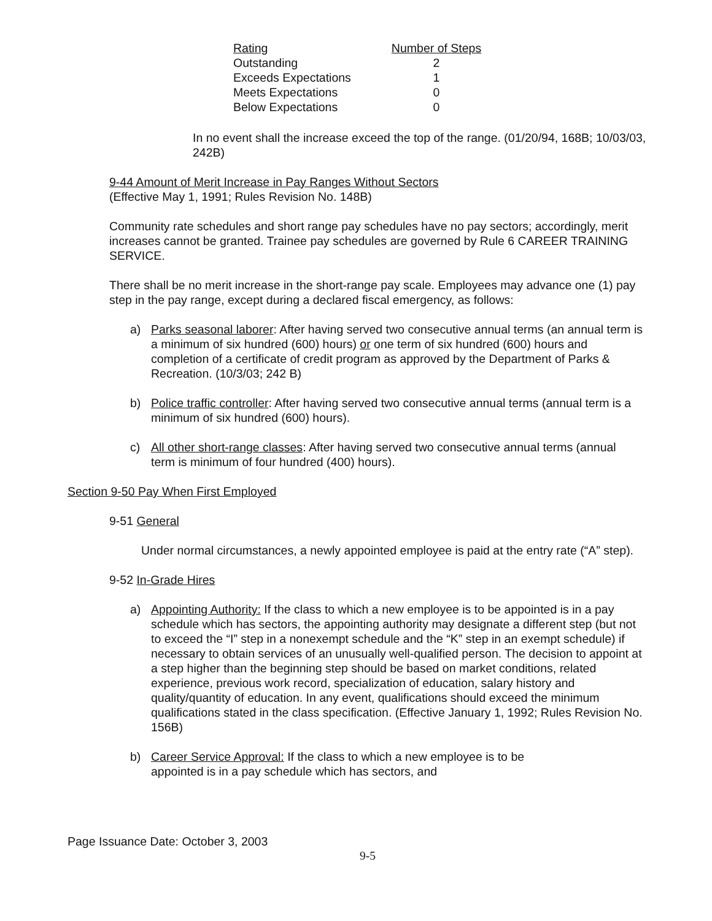| Rating | Number of Steps |
| --- | --- |
| Outstanding | 2 |
| Exceeds Expectations | 1 |
| Meets Expectations | 0 |
| Below Expectations | 0 |
In no event shall the increase exceed the top of the range. (01/20/94, 168B; 10/03/03, 242B)
9-44 Amount of Merit Increase in Pay Ranges Without Sectors
(Effective May 1, 1991; Rules Revision No. 148B)
Community rate schedules and short range pay schedules have no pay sectors; accordingly, merit increases cannot be granted. Trainee pay schedules are governed by Rule 6 CAREER TRAINING SERVICE.
There shall be no merit increase in the short-range pay scale. Employees may advance one (1) pay step in the pay range, except during a declared fiscal emergency, as follows:
a) Parks seasonal laborer: After having served two consecutive annual terms (an annual term is a minimum of six hundred (600) hours) or one term of six hundred (600) hours and completion of a certificate of credit program as approved by the Department of Parks & Recreation. (10/3/03; 242 B)
b) Police traffic controller: After having served two consecutive annual terms (annual term is a minimum of six hundred (600) hours).
c) All other short-range classes: After having served two consecutive annual terms (annual term is minimum of four hundred (400) hours).
Section 9-50 Pay When First Employed
9-51 General
Under normal circumstances, a newly appointed employee is paid at the entry rate (“A” step).
9-52 In-Grade Hires
a) Appointing Authority: If the class to which a new employee is to be appointed is in a pay schedule which has sectors, the appointing authority may designate a different step (but not to exceed the “I” step in a nonexempt schedule and the “K” step in an exempt schedule) if necessary to obtain services of an unusually well-qualified person. The decision to appoint at a step higher than the beginning step should be based on market conditions, related experience, previous work record, specialization of education, salary history and quality/quantity of education. In any event, qualifications should exceed the minimum qualifications stated in the class specification. (Effective January 1, 1992; Rules Revision No. 156B)
b) Career Service Approval: If the class to which a new employee is to be appointed is in a pay schedule which has sectors, and
Page Issuance Date: October 3, 2003
9-5